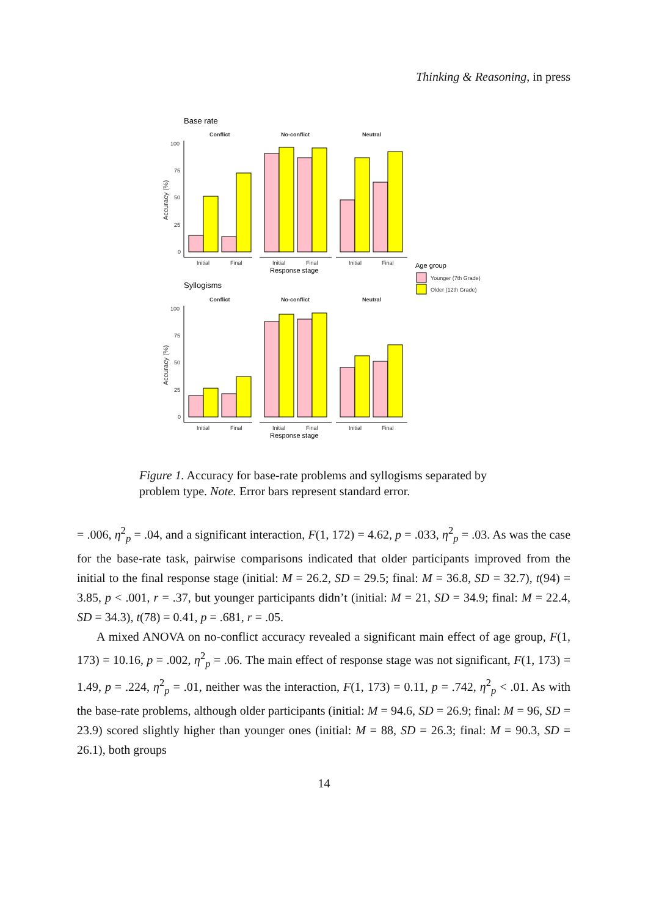Thinking & Reasoning, in press
Base rate
Conflict
No-conflict
Neutral
100
75
50
25
0
Accuracy (%)
Initial
Final
Initial
Final
Initial
Final
Response stage
Syllogisms
Conflict
No-conflict
Neutral
100
75
50
25
0
Accuracy (%)
Initial
Final
Initial
Final
Initial
Final
Response stage
Age group
Younger (7th Grade)
Older (12th Grade)
Figure 1. Accuracy for base-rate problems and syllogisms separated by problem type. Note. Error bars represent standard error.
= .006, η<sup>2</sup><sub>p</sub> = .04, and a significant interaction, F(1, 172) = 4.62, p = .033, η<sup>2</sup><sub>p</sub> = .03. As was the case for the base-rate task, pairwise comparisons indicated that older participants improved from the initial to the final response stage (initial: M = 26.2, SD = 29.5; final: M = 36.8, SD = 32.7), t(94) = 3.85, p < .001, r = .37, but younger participants didn’t (initial: M = 21, SD = 34.9; final: M = 22.4, SD = 34.3), t(78) = 0.41, p = .681, r = .05.
A mixed ANOVA on no-conflict accuracy revealed a significant main effect of age group, F(1, 173) = 10.16, p = .002, η<sup>2</sup><sub>p</sub> = .06. The main effect of response stage was not significant, F(1, 173) = 1.49, p = .224, η<sup>2</sup><sub>p</sub> = .01, neither was the interaction, F(1, 173) = 0.11, p = .742, η<sup>2</sup><sub>p</sub> < .01. As with the base-rate problems, although older participants (initial: M = 94.6, SD = 26.9; final: M = 96, SD = 23.9) scored slightly higher than younger ones (initial: M = 88, SD = 26.3; final: M = 90.3, SD = 26.1), both groups
14